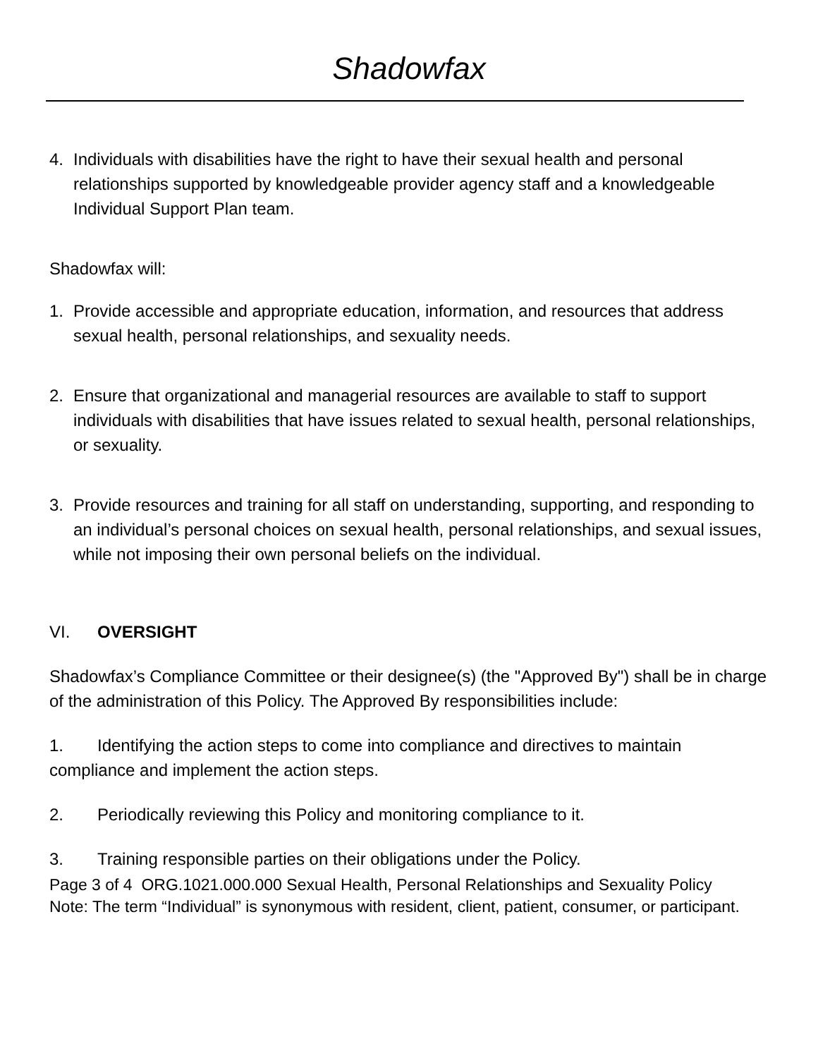Shadowfax
4. Individuals with disabilities have the right to have their sexual health and personal relationships supported by knowledgeable provider agency staff and a knowledgeable Individual Support Plan team.
Shadowfax will:
1. Provide accessible and appropriate education, information, and resources that address sexual health, personal relationships, and sexuality needs.
2. Ensure that organizational and managerial resources are available to staff to support individuals with disabilities that have issues related to sexual health, personal relationships, or sexuality.
3. Provide resources and training for all staff on understanding, supporting, and responding to an individual’s personal choices on sexual health, personal relationships, and sexual issues, while not imposing their own personal beliefs on the individual.
VI. OVERSIGHT
Shadowfax’s Compliance Committee or their designee(s) (the "Approved By") shall be in charge of the administration of this Policy. The Approved By responsibilities include:
1. Identifying the action steps to come into compliance and directives to maintain compliance and implement the action steps.
2. Periodically reviewing this Policy and monitoring compliance to it.
3. Training responsible parties on their obligations under the Policy.
Page 3 of 4 ORG.1021.000.000 Sexual Health, Personal Relationships and Sexuality Policy
Note: The term “Individual” is synonymous with resident, client, patient, consumer, or participant.